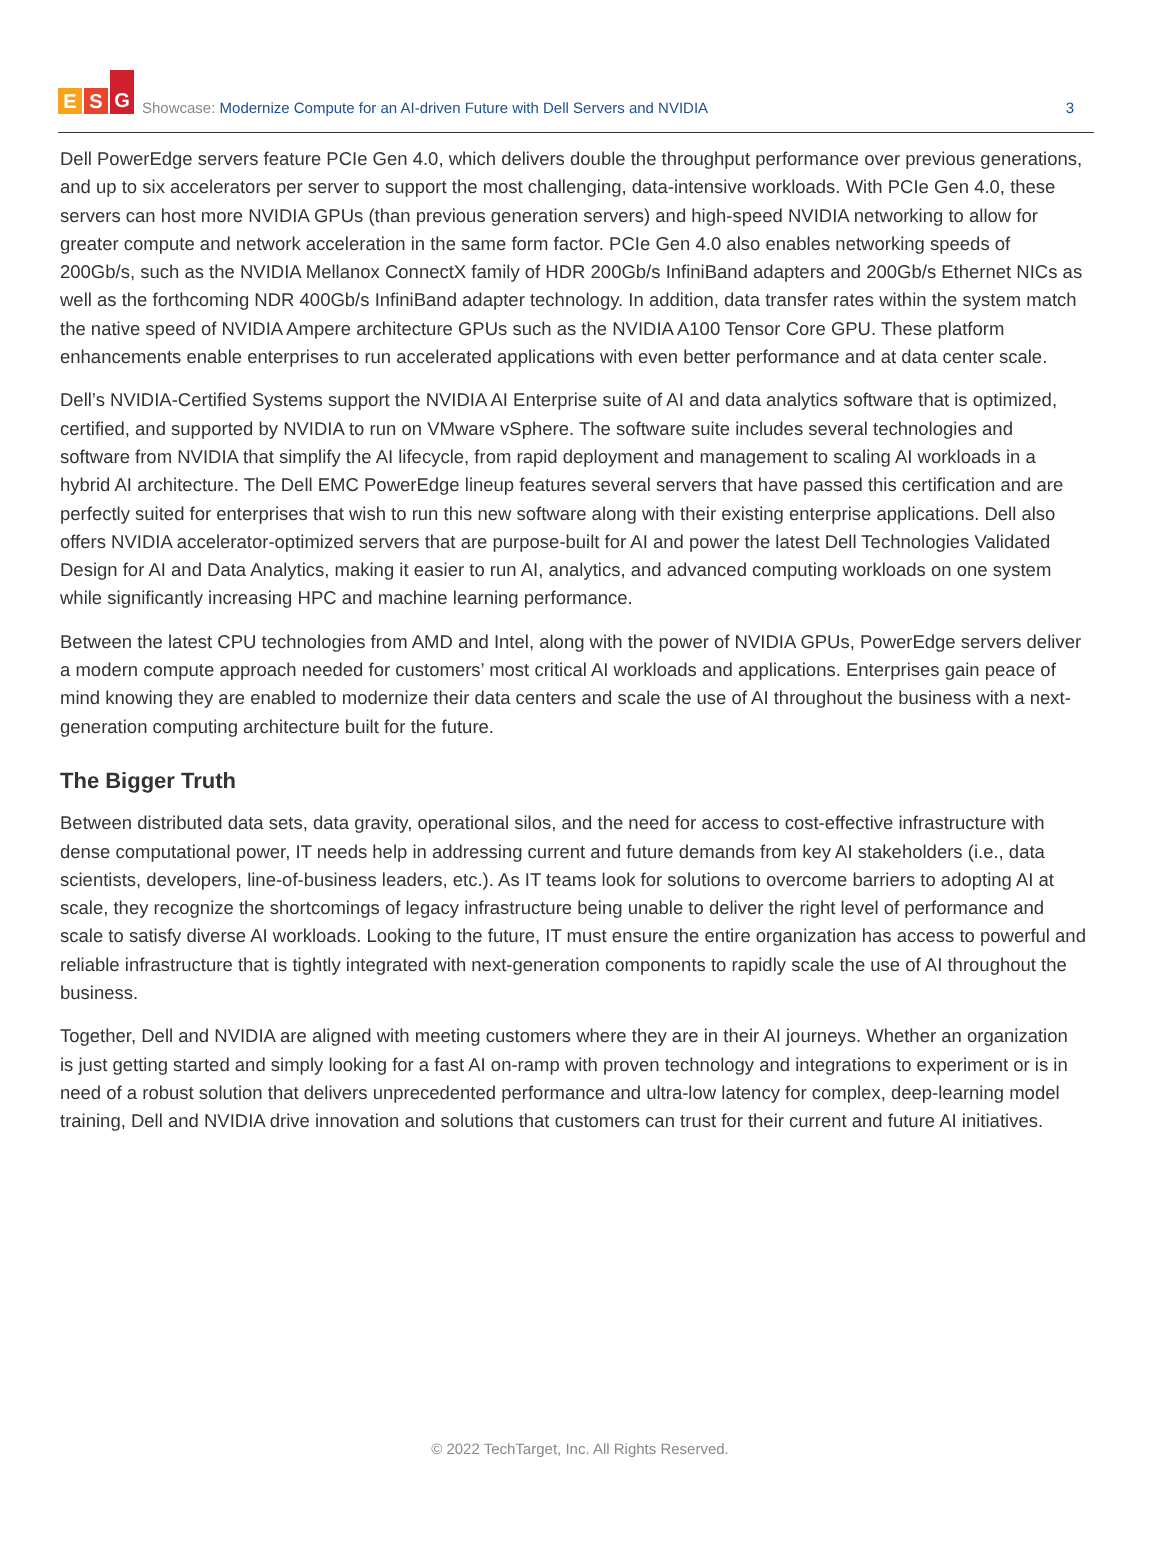E S G
Showcase: Modernize Compute for an AI-driven Future with Dell Servers and NVIDIA
3
Dell PowerEdge servers feature PCIe Gen 4.0, which delivers double the throughput performance over previous generations, and up to six accelerators per server to support the most challenging, data-intensive workloads. With PCIe Gen 4.0, these servers can host more NVIDIA GPUs (than previous generation servers) and high-speed NVIDIA networking to allow for greater compute and network acceleration in the same form factor. PCIe Gen 4.0 also enables networking speeds of 200Gb/s, such as the NVIDIA Mellanox ConnectX family of HDR 200Gb/s InfiniBand adapters and 200Gb/s Ethernet NICs as well as the forthcoming NDR 400Gb/s InfiniBand adapter technology. In addition, data transfer rates within the system match the native speed of NVIDIA Ampere architecture GPUs such as the NVIDIA A100 Tensor Core GPU. These platform enhancements enable enterprises to run accelerated applications with even better performance and at data center scale.
Dell’s NVIDIA-Certified Systems support the NVIDIA AI Enterprise suite of AI and data analytics software that is optimized, certified, and supported by NVIDIA to run on VMware vSphere. The software suite includes several technologies and software from NVIDIA that simplify the AI lifecycle, from rapid deployment and management to scaling AI workloads in a hybrid AI architecture. The Dell EMC PowerEdge lineup features several servers that have passed this certification and are perfectly suited for enterprises that wish to run this new software along with their existing enterprise applications. Dell also offers NVIDIA accelerator-optimized servers that are purpose-built for AI and power the latest Dell Technologies Validated Design for AI and Data Analytics, making it easier to run AI, analytics, and advanced computing workloads on one system while significantly increasing HPC and machine learning performance.
Between the latest CPU technologies from AMD and Intel, along with the power of NVIDIA GPUs, PowerEdge servers deliver a modern compute approach needed for customers’ most critical AI workloads and applications. Enterprises gain peace of mind knowing they are enabled to modernize their data centers and scale the use of AI throughout the business with a next-generation computing architecture built for the future.
The Bigger Truth
Between distributed data sets, data gravity, operational silos, and the need for access to cost-effective infrastructure with dense computational power, IT needs help in addressing current and future demands from key AI stakeholders (i.e., data scientists, developers, line-of-business leaders, etc.). As IT teams look for solutions to overcome barriers to adopting AI at scale, they recognize the shortcomings of legacy infrastructure being unable to deliver the right level of performance and scale to satisfy diverse AI workloads. Looking to the future, IT must ensure the entire organization has access to powerful and reliable infrastructure that is tightly integrated with next-generation components to rapidly scale the use of AI throughout the business.
Together, Dell and NVIDIA are aligned with meeting customers where they are in their AI journeys. Whether an organization is just getting started and simply looking for a fast AI on-ramp with proven technology and integrations to experiment or is in need of a robust solution that delivers unprecedented performance and ultra-low latency for complex, deep-learning model training, Dell and NVIDIA drive innovation and solutions that customers can trust for their current and future AI initiatives.
© 2022 TechTarget, Inc. All Rights Reserved.